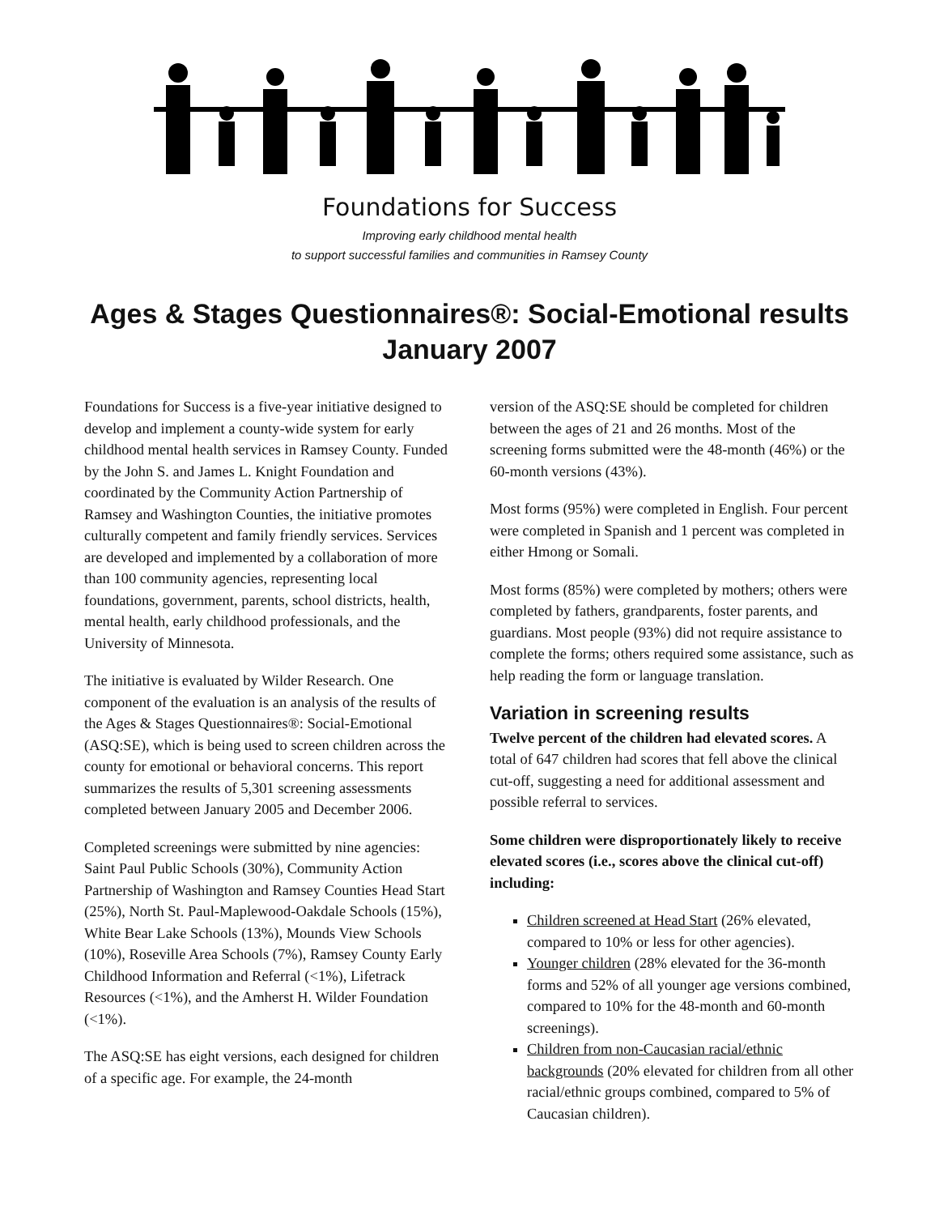Foundations for Success
Improving early childhood mental health
to support successful families and communities in Ramsey County
Ages & Stages Questionnaires®: Social-Emotional results
January 2007
Foundations for Success is a five-year initiative designed to develop and implement a county-wide system for early childhood mental health services in Ramsey County. Funded by the John S. and James L. Knight Foundation and coordinated by the Community Action Partnership of Ramsey and Washington Counties, the initiative promotes culturally competent and family friendly services. Services are developed and implemented by a collaboration of more than 100 community agencies, representing local foundations, government, parents, school districts, health, mental health, early childhood professionals, and the University of Minnesota.
The initiative is evaluated by Wilder Research. One component of the evaluation is an analysis of the results of the Ages & Stages Questionnaires®: Social-Emotional (ASQ:SE), which is being used to screen children across the county for emotional or behavioral concerns. This report summarizes the results of 5,301 screening assessments completed between January 2005 and December 2006.
Completed screenings were submitted by nine agencies: Saint Paul Public Schools (30%), Community Action Partnership of Washington and Ramsey Counties Head Start (25%), North St. Paul-Maplewood-Oakdale Schools (15%), White Bear Lake Schools (13%), Mounds View Schools (10%), Roseville Area Schools (7%), Ramsey County Early Childhood Information and Referral (<1%), Lifetrack Resources (<1%), and the Amherst H. Wilder Foundation (<1%).
The ASQ:SE has eight versions, each designed for children of a specific age. For example, the 24-month
version of the ASQ:SE should be completed for children between the ages of 21 and 26 months. Most of the screening forms submitted were the 48-month (46%) or the 60-month versions (43%).
Most forms (95%) were completed in English. Four percent were completed in Spanish and 1 percent was completed in either Hmong or Somali.
Most forms (85%) were completed by mothers; others were completed by fathers, grandparents, foster parents, and guardians. Most people (93%) did not require assistance to complete the forms; others required some assistance, such as help reading the form or language translation.
Variation in screening results
Twelve percent of the children had elevated scores. A total of 647 children had scores that fell above the clinical cut-off, suggesting a need for additional assessment and possible referral to services.
Some children were disproportionately likely to receive elevated scores (i.e., scores above the clinical cut-off) including:
Children screened at Head Start (26% elevated, compared to 10% or less for other agencies).
Younger children (28% elevated for the 36-month forms and 52% of all younger age versions combined, compared to 10% for the 48-month and 60-month screenings).
Children from non-Caucasian racial/ethnic backgrounds (20% elevated for children from all other racial/ethnic groups combined, compared to 5% of Caucasian children).